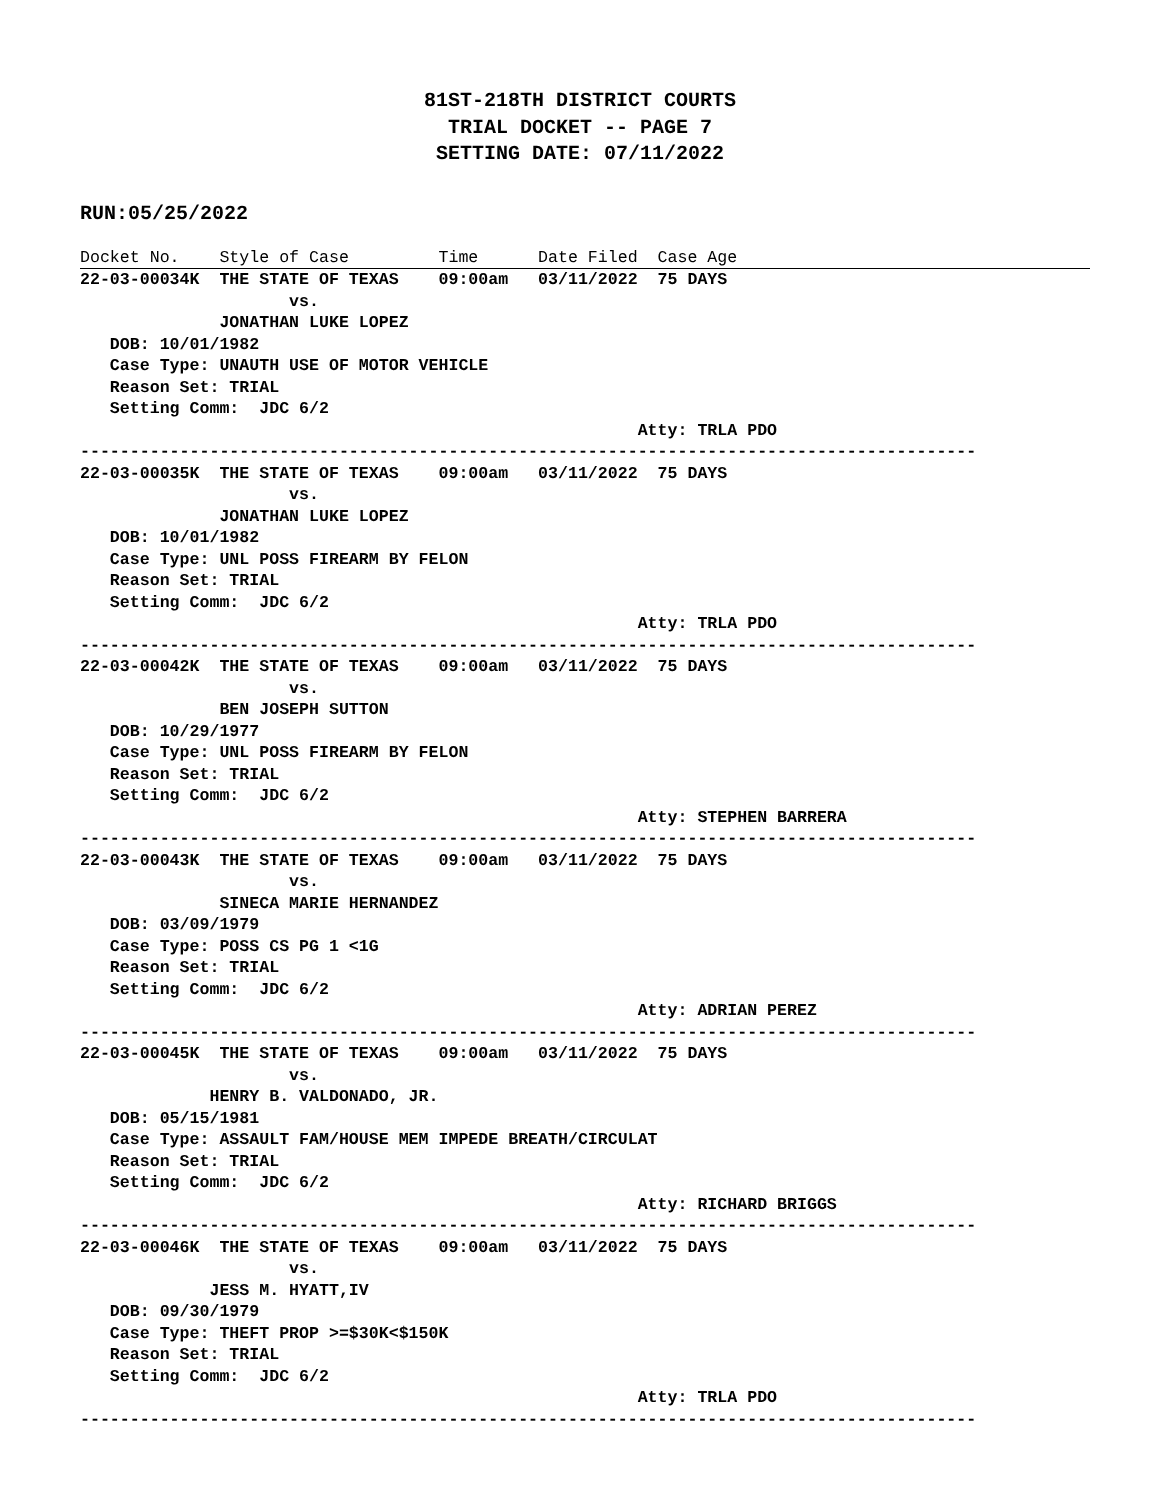81ST-218TH DISTRICT COURTS
TRIAL DOCKET -- PAGE 7
SETTING DATE: 07/11/2022
RUN:05/25/2022
Docket No.    Style of Case         Time      Date Filed  Case Age
22-03-00034K  THE STATE OF TEXAS    09:00am   03/11/2022  75 DAYS
                     vs.
              JONATHAN LUKE LOPEZ
   DOB: 10/01/1982
   Case Type: UNAUTH USE OF MOTOR VEHICLE
   Reason Set: TRIAL
   Setting Comm:  JDC 6/2
                                                        Atty: TRLA PDO
------------------------------------------------------------------------------------------
22-03-00035K  THE STATE OF TEXAS    09:00am   03/11/2022  75 DAYS
                     vs.
              JONATHAN LUKE LOPEZ
   DOB: 10/01/1982
   Case Type: UNL POSS FIREARM BY FELON
   Reason Set: TRIAL
   Setting Comm:  JDC 6/2
                                                        Atty: TRLA PDO
------------------------------------------------------------------------------------------
22-03-00042K  THE STATE OF TEXAS    09:00am   03/11/2022  75 DAYS
                     vs.
              BEN JOSEPH SUTTON
   DOB: 10/29/1977
   Case Type: UNL POSS FIREARM BY FELON
   Reason Set: TRIAL
   Setting Comm:  JDC 6/2
                                                        Atty: STEPHEN BARRERA
------------------------------------------------------------------------------------------
22-03-00043K  THE STATE OF TEXAS    09:00am   03/11/2022  75 DAYS
                     vs.
              SINECA MARIE HERNANDEZ
   DOB: 03/09/1979
   Case Type: POSS CS PG 1 <1G
   Reason Set: TRIAL
   Setting Comm:  JDC 6/2
                                                        Atty: ADRIAN PEREZ
------------------------------------------------------------------------------------------
22-03-00045K  THE STATE OF TEXAS    09:00am   03/11/2022  75 DAYS
                     vs.
             HENRY B. VALDONADO, JR.
   DOB: 05/15/1981
   Case Type: ASSAULT FAM/HOUSE MEM IMPEDE BREATH/CIRCULAT
   Reason Set: TRIAL
   Setting Comm:  JDC 6/2
                                                        Atty: RICHARD BRIGGS
------------------------------------------------------------------------------------------
22-03-00046K  THE STATE OF TEXAS    09:00am   03/11/2022  75 DAYS
                     vs.
             JESS M. HYATT,IV
   DOB: 09/30/1979
   Case Type: THEFT PROP >=$30K<$150K
   Reason Set: TRIAL
   Setting Comm:  JDC 6/2
                                                        Atty: TRLA PDO
------------------------------------------------------------------------------------------